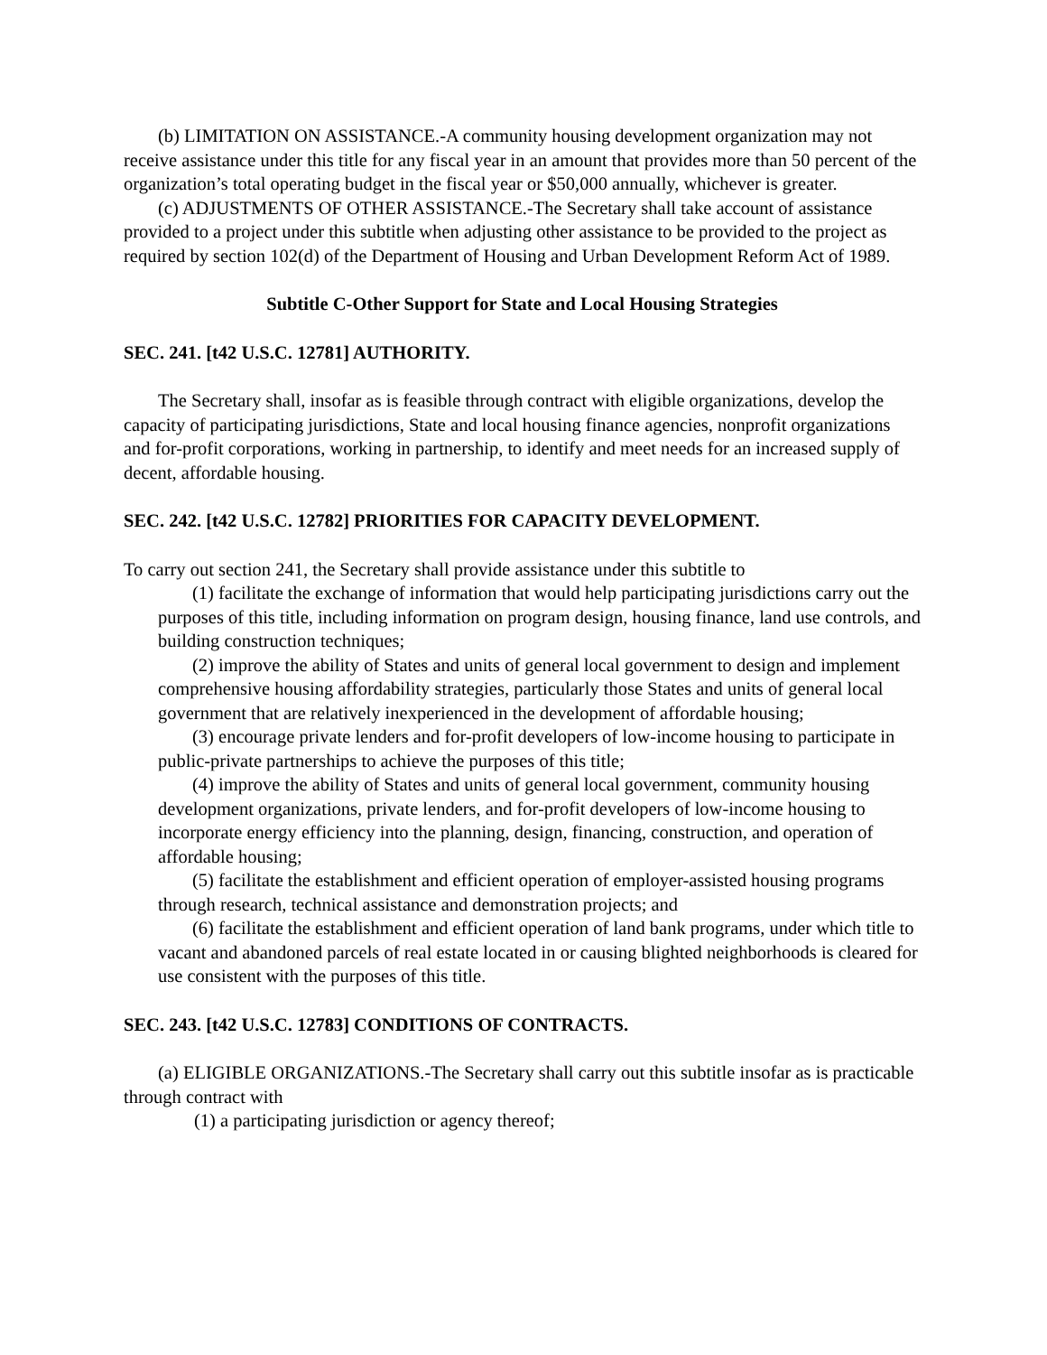(b) LIMITATION ON ASSISTANCE.-A community housing development organization may not receive assistance under this title for any fiscal year in an amount that provides more than 50 percent of the organization’s total operating budget in the fiscal year or $50,000 annually, whichever is greater.
(c) ADJUSTMENTS OF OTHER ASSISTANCE.-The Secretary shall take account of assistance provided to a project under this subtitle when adjusting other assistance to be provided to the project as required by section 102(d) of the Department of Housing and Urban Development Reform Act of 1989.
Subtitle C-Other Support for State and Local Housing Strategies
SEC. 241. [t42 U.S.C. 12781] AUTHORITY.
The Secretary shall, insofar as is feasible through contract with eligible organizations, develop the capacity of participating jurisdictions, State and local housing finance agencies, nonprofit organizations and for-profit corporations, working in partnership, to identify and meet needs for an increased supply of decent, affordable housing.
SEC. 242. [t42 U.S.C. 12782] PRIORITIES FOR CAPACITY DEVELOPMENT.
To carry out section 241, the Secretary shall provide assistance under this subtitle to
(1) facilitate the exchange of information that would help participating jurisdictions carry out the purposes of this title, including information on program design, housing finance, land use controls, and building construction techniques;
(2) improve the ability of States and units of general local government to design and implement comprehensive housing affordability strategies, particularly those States and units of general local government that are relatively inexperienced in the development of affordable housing;
(3) encourage private lenders and for-profit developers of low-income housing to participate in public-private partnerships to achieve the purposes of this title;
(4) improve the ability of States and units of general local government, community housing development organizations, private lenders, and for-profit developers of low-income housing to incorporate energy efficiency into the planning, design, financing, construction, and operation of affordable housing;
(5) facilitate the establishment and efficient operation of employer-assisted housing programs through research, technical assistance and demonstration projects; and
(6) facilitate the establishment and efficient operation of land bank programs, under which title to vacant and abandoned parcels of real estate located in or causing blighted neighborhoods is cleared for use consistent with the purposes of this title.
SEC. 243. [t42 U.S.C. 12783] CONDITIONS OF CONTRACTS.
(a) ELIGIBLE ORGANIZATIONS.-The Secretary shall carry out this subtitle insofar as is practicable through contract with
(1) a participating jurisdiction or agency thereof;